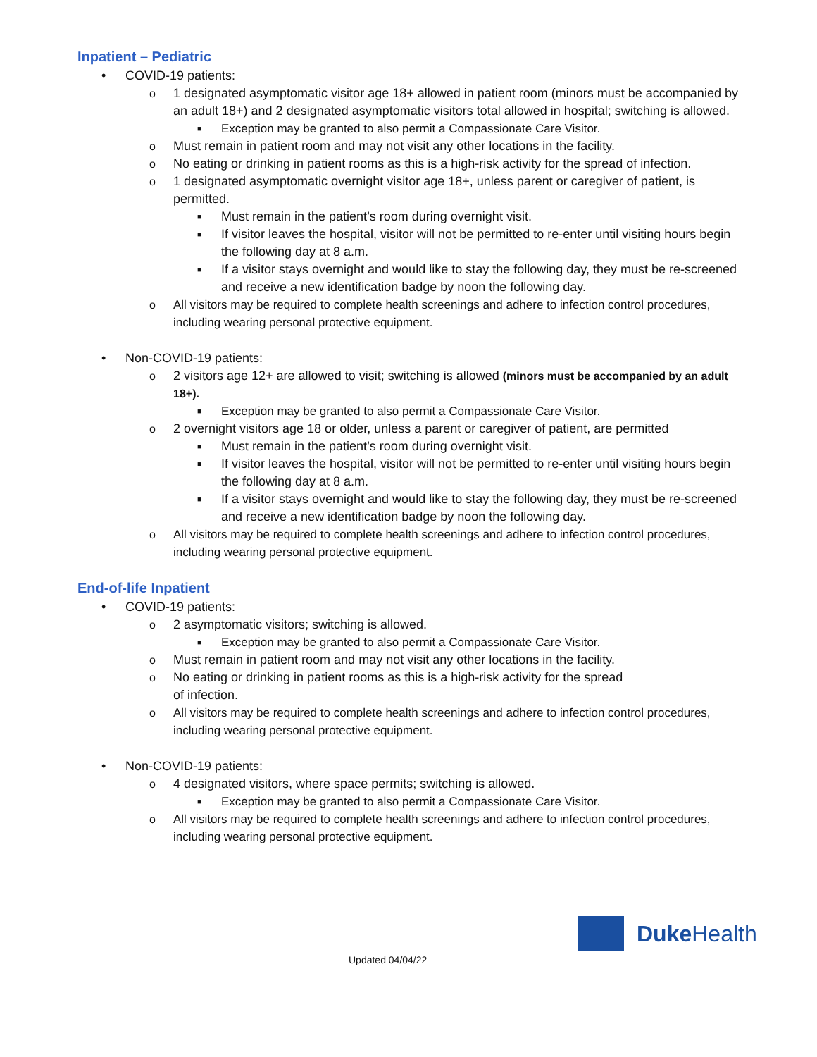Inpatient – Pediatric
• COVID-19 patients:
o 1 designated asymptomatic visitor age 18+ allowed in patient room (minors must be accompanied by an adult 18+) and 2 designated asymptomatic visitors total allowed in hospital; switching is allowed.
■ Exception may be granted to also permit a Compassionate Care Visitor.
o Must remain in patient room and may not visit any other locations in the facility.
o No eating or drinking in patient rooms as this is a high-risk activity for the spread of infection.
o 1 designated asymptomatic overnight visitor age 18+, unless parent or caregiver of patient, is permitted.
■ Must remain in the patient’s room during overnight visit.
■ If visitor leaves the hospital, visitor will not be permitted to re-enter until visiting hours begin the following day at 8 a.m.
■ If a visitor stays overnight and would like to stay the following day, they must be re-screened and receive a new identification badge by noon the following day.
o All visitors may be required to complete health screenings and adhere to infection control procedures, including wearing personal protective equipment.
• Non-COVID-19 patients:
o 2 visitors age 12+ are allowed to visit; switching is allowed (minors must be accompanied by an adult 18+).
■ Exception may be granted to also permit a Compassionate Care Visitor.
o 2 overnight visitors age 18 or older, unless a parent or caregiver of patient, are permitted
■ Must remain in the patient’s room during overnight visit.
■ If visitor leaves the hospital, visitor will not be permitted to re-enter until visiting hours begin the following day at 8 a.m.
■ If a visitor stays overnight and would like to stay the following day, they must be re-screened and receive a new identification badge by noon the following day.
o All visitors may be required to complete health screenings and adhere to infection control procedures, including wearing personal protective equipment.
End-of-life Inpatient
• COVID-19 patients:
o 2 asymptomatic visitors; switching is allowed.
■ Exception may be granted to also permit a Compassionate Care Visitor.
o Must remain in patient room and may not visit any other locations in the facility.
o No eating or drinking in patient rooms as this is a high-risk activity for the spread
of infection.
o All visitors may be required to complete health screenings and adhere to infection control procedures, including wearing personal protective equipment.
• Non-COVID-19 patients:
o 4 designated visitors, where space permits; switching is allowed.
■ Exception may be granted to also permit a Compassionate Care Visitor.
o All visitors may be required to complete health screenings and adhere to infection control procedures, including wearing personal protective equipment.
Duke Health
Updated 04/04/22